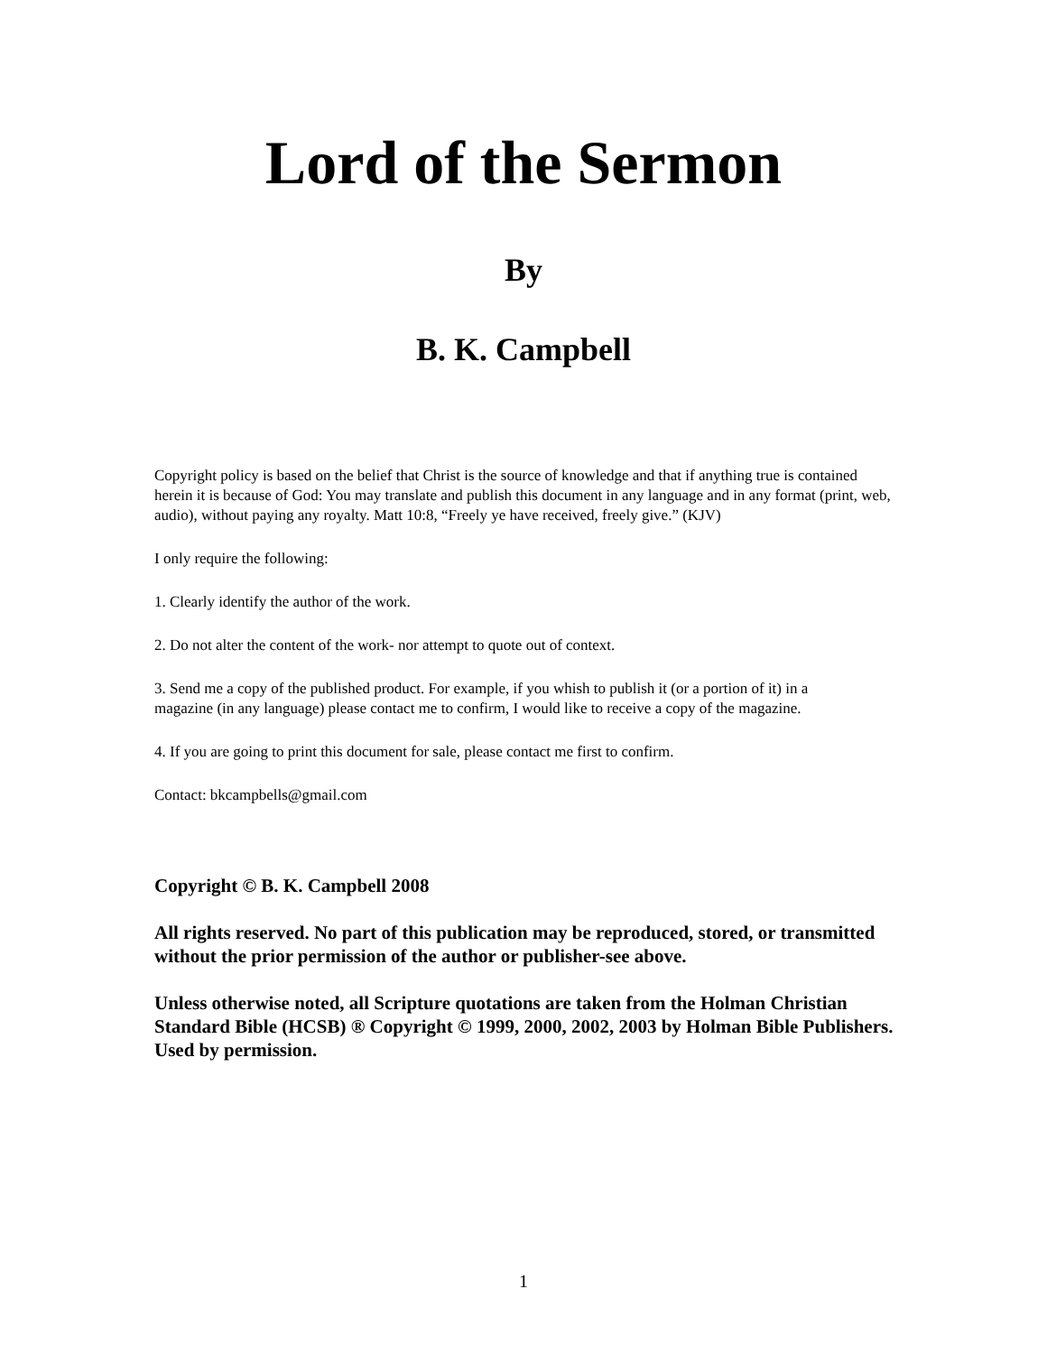Lord of the Sermon
By
B. K. Campbell
Copyright policy is based on the belief that Christ is the source of knowledge and that if anything true is contained herein it is because of God: You may translate and publish this document in any language and in any format (print, web, audio), without paying any royalty. Matt 10:8, “Freely ye have received, freely give.” (KJV)
I only require the following:
1. Clearly identify the author of the work.
2. Do not alter the content of the work- nor attempt to quote out of context.
3. Send me a copy of the published product. For example, if you whish to publish it (or a portion of it) in a magazine (in any language) please contact me to confirm, I would like to receive a copy of the magazine.
4. If you are going to print this document for sale, please contact me first to confirm.
Contact: bkcampbells@gmail.com
Copyright © B. K. Campbell 2008
All rights reserved. No part of this publication may be reproduced, stored, or transmitted without the prior permission of the author or publisher-see above.
Unless otherwise noted, all Scripture quotations are taken from the Holman Christian Standard Bible (HCSB) ® Copyright © 1999, 2000, 2002, 2003 by Holman Bible Publishers. Used by permission.
1